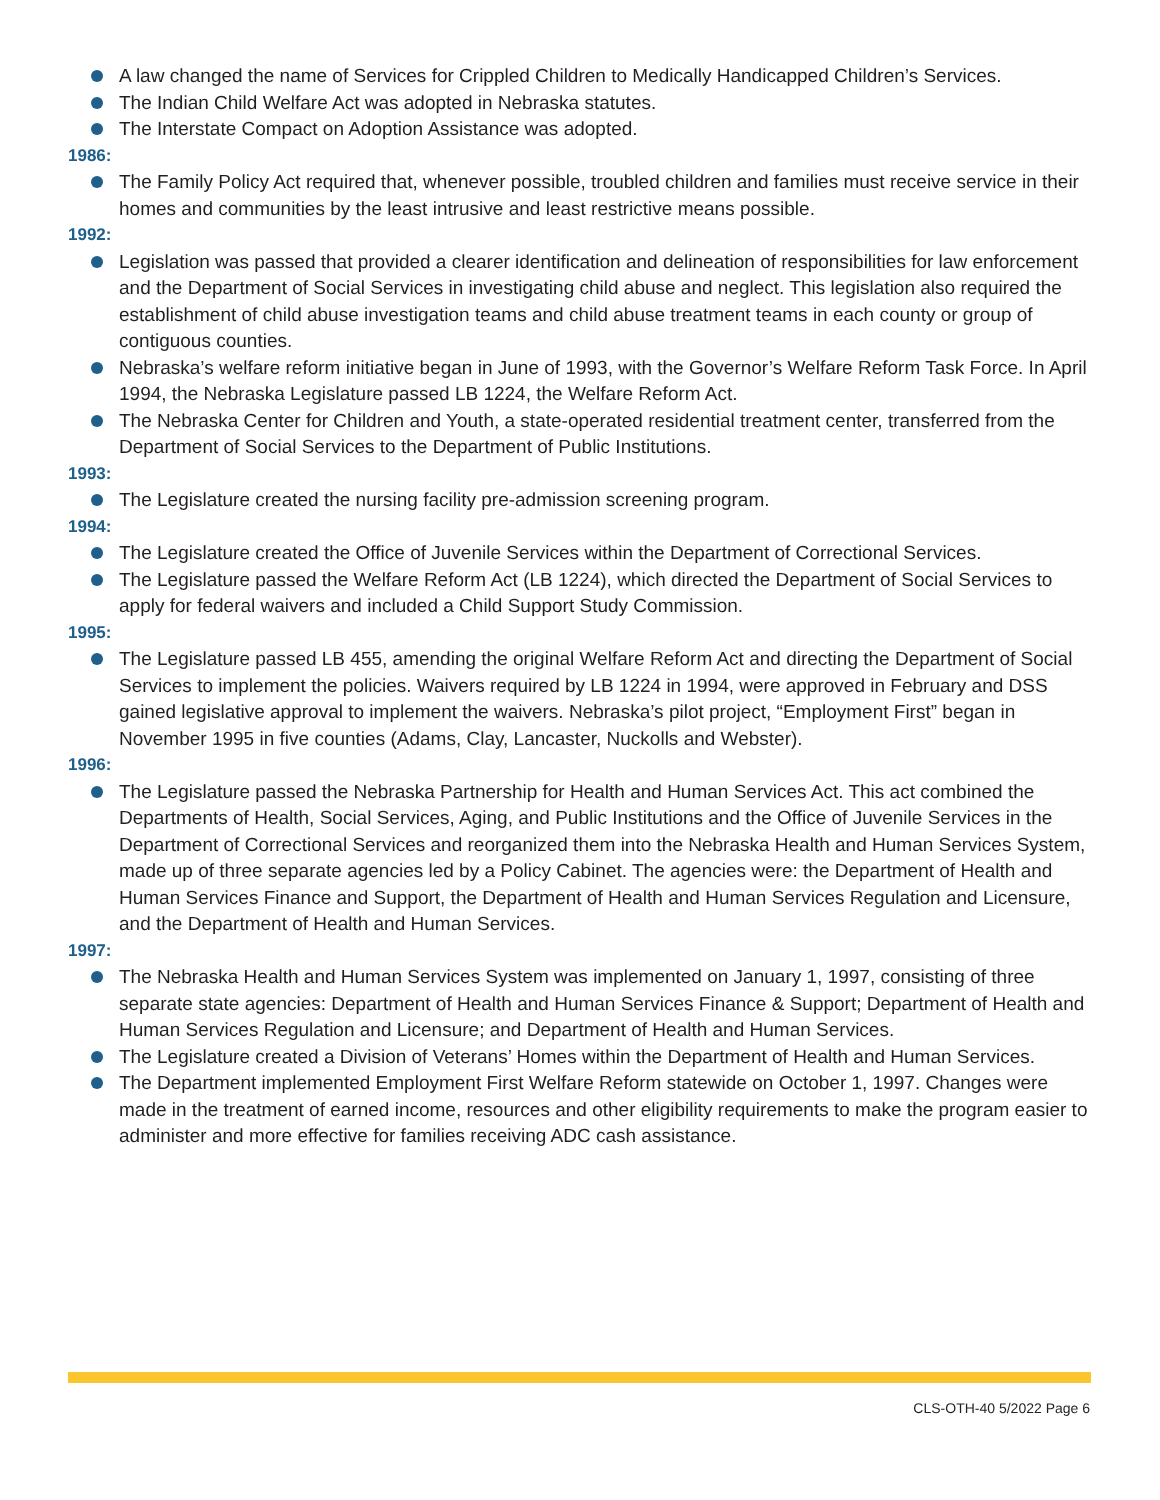A law changed the name of Services for Crippled Children to Medically Handicapped Children’s Services.
The Indian Child Welfare Act was adopted in Nebraska statutes.
The Interstate Compact on Adoption Assistance was adopted.
1986:
The Family Policy Act required that, whenever possible, troubled children and families must receive service in their homes and communities by the least intrusive and least restrictive means possible.
1992:
Legislation was passed that provided a clearer identification and delineation of responsibilities for law enforcement and the Department of Social Services in investigating child abuse and neglect. This legislation also required the establishment of child abuse investigation teams and child abuse treatment teams in each county or group of contiguous counties.
Nebraska’s welfare reform initiative began in June of 1993, with the Governor’s Welfare Reform Task Force. In April 1994, the Nebraska Legislature passed LB 1224, the Welfare Reform Act.
The Nebraska Center for Children and Youth, a state-operated residential treatment center, transferred from the Department of Social Services to the Department of Public Institutions.
1993:
The Legislature created the nursing facility pre-admission screening program.
1994:
The Legislature created the Office of Juvenile Services within the Department of Correctional Services.
The Legislature passed the Welfare Reform Act (LB 1224), which directed the Department of Social Services to apply for federal waivers and included a Child Support Study Commission.
1995:
The Legislature passed LB 455, amending the original Welfare Reform Act and directing the Department of Social Services to implement the policies. Waivers required by LB 1224 in 1994, were approved in February and DSS gained legislative approval to implement the waivers. Nebraska’s pilot project, “Employment First” began in November 1995 in five counties (Adams, Clay, Lancaster, Nuckolls and Webster).
1996:
The Legislature passed the Nebraska Partnership for Health and Human Services Act. This act combined the Departments of Health, Social Services, Aging, and Public Institutions and the Office of Juvenile Services in the Department of Correctional Services and reorganized them into the Nebraska Health and Human Services System, made up of three separate agencies led by a Policy Cabinet. The agencies were: the Department of Health and Human Services Finance and Support, the Department of Health and Human Services Regulation and Licensure, and the Department of Health and Human Services.
1997:
The Nebraska Health and Human Services System was implemented on January 1, 1997, consisting of three separate state agencies: Department of Health and Human Services Finance & Support; Department of Health and Human Services Regulation and Licensure; and Department of Health and Human Services.
The Legislature created a Division of Veterans’ Homes within the Department of Health and Human Services.
The Department implemented Employment First Welfare Reform statewide on October 1, 1997. Changes were made in the treatment of earned income, resources and other eligibility requirements to make the program easier to administer and more effective for families receiving ADC cash assistance.
CLS-OTH-40 5/2022 Page 6